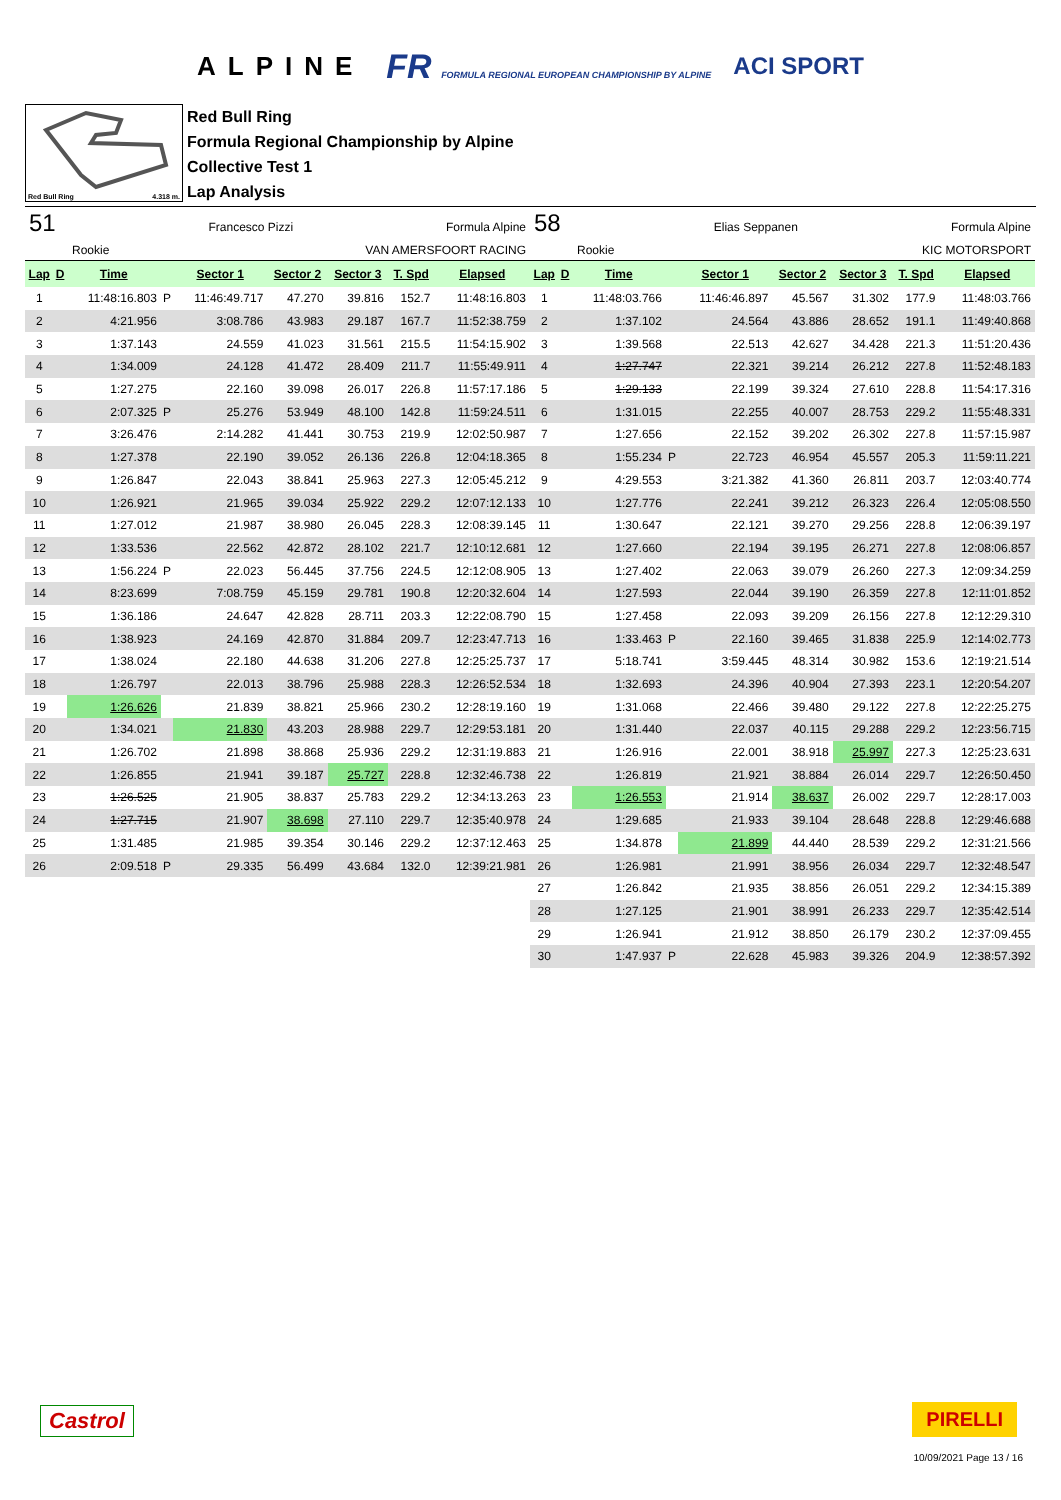ALPINE FR FORMULA REGIONAL EUROPEAN CHAMPIONSHIP BY ALPINE ACI SPORT
Red Bull Ring 4.318 m.
Red Bull Ring
Formula Regional Championship by Alpine
Collective Test 1
Lap Analysis
51 Francesco Pizzi Formula Alpine
Rookie VAN AMERSFOORT RACING
| Lap | D | Time | | Sector 1 | Sector 2 | Sector 3 | T. Spd | Elapsed |
| --- | --- | --- | --- | --- | --- | --- | --- | --- |
| 1 | | 11:48:16.803 | P | 11:46:49.717 | 47.270 | 39.816 | 152.7 | 11:48:16.803 |
| 2 | | 4:21.956 | | 3:08.786 | 43.983 | 29.187 | 167.7 | 11:52:38.759 |
| 3 | | 1:37.143 | | 24.559 | 41.023 | 31.561 | 215.5 | 11:54:15.902 |
| 4 | | 1:34.009 | | 24.128 | 41.472 | 28.409 | 211.7 | 11:55:49.911 |
| 5 | | 1:27.275 | | 22.160 | 39.098 | 26.017 | 226.8 | 11:57:17.186 |
| 6 | | 2:07.325 | P | 25.276 | 53.949 | 48.100 | 142.8 | 11:59:24.511 |
| 7 | | 3:26.476 | | 2:14.282 | 41.441 | 30.753 | 219.9 | 12:02:50.987 |
| 8 | | 1:27.378 | | 22.190 | 39.052 | 26.136 | 226.8 | 12:04:18.365 |
| 9 | | 1:26.847 | | 22.043 | 38.841 | 25.963 | 227.3 | 12:05:45.212 |
| 10 | | 1:26.921 | | 21.965 | 39.034 | 25.922 | 229.2 | 12:07:12.133 |
| 11 | | 1:27.012 | | 21.987 | 38.980 | 26.045 | 228.3 | 12:08:39.145 |
| 12 | | 1:33.536 | | 22.562 | 42.872 | 28.102 | 221.7 | 12:10:12.681 |
| 13 | | 1:56.224 | P | 22.023 | 56.445 | 37.756 | 224.5 | 12:12:08.905 |
| 14 | | 8:23.699 | | 7:08.759 | 45.159 | 29.781 | 190.8 | 12:20:32.604 |
| 15 | | 1:36.186 | | 24.647 | 42.828 | 28.711 | 203.3 | 12:22:08.790 |
| 16 | | 1:38.923 | | 24.169 | 42.870 | 31.884 | 209.7 | 12:23:47.713 |
| 17 | | 1:38.024 | | 22.180 | 44.638 | 31.206 | 227.8 | 12:25:25.737 |
| 18 | | 1:26.797 | | 22.013 | 38.796 | 25.988 | 228.3 | 12:26:52.534 |
| 19 | | 1:26.626 | | 21.839 | 38.821 | 25.966 | 230.2 | 12:28:19.160 |
| 20 | | 1:34.021 | | 21.830 | 43.203 | 28.988 | 229.7 | 12:29:53.181 |
| 21 | | 1:26.702 | | 21.898 | 38.868 | 25.936 | 229.2 | 12:31:19.883 |
| 22 | | 1:26.855 | | 21.941 | 39.187 | 25.727 | 228.8 | 12:32:46.738 |
| 23 | | 1:26.525 | | 21.905 | 38.837 | 25.783 | 229.2 | 12:34:13.263 |
| 24 | | 1:27.715 | | 21.907 | 38.698 | 27.110 | 229.7 | 12:35:40.978 |
| 25 | | 1:31.485 | | 21.985 | 39.354 | 30.146 | 229.2 | 12:37:12.463 |
| 26 | | 2:09.518 | P | 29.335 | 56.499 | 43.684 | 132.0 | 12:39:21.981 |
58 Elias Seppanen Formula Alpine
Rookie KIC MOTORSPORT
| Lap | D | Time | | Sector 1 | Sector 2 | Sector 3 | T. Spd | Elapsed |
| --- | --- | --- | --- | --- | --- | --- | --- | --- |
| 1 | | 11:48:03.766 | | 11:46:46.897 | 45.567 | 31.302 | 177.9 | 11:48:03.766 |
| 2 | | 1:37.102 | | 24.564 | 43.886 | 28.652 | 191.1 | 11:49:40.868 |
| 3 | | 1:39.568 | | 22.513 | 42.627 | 34.428 | 221.3 | 11:51:20.436 |
| 4 | | 1:27.747 | | 22.321 | 39.214 | 26.212 | 227.8 | 11:52:48.183 |
| 5 | | 1:29.133 | | 22.199 | 39.324 | 27.610 | 228.8 | 11:54:17.316 |
| 6 | | 1:31.015 | | 22.255 | 40.007 | 28.753 | 229.2 | 11:55:48.331 |
| 7 | | 1:27.656 | | 22.152 | 39.202 | 26.302 | 227.8 | 11:57:15.987 |
| 8 | | 1:55.234 | P | 22.723 | 46.954 | 45.557 | 205.3 | 11:59:11.221 |
| 9 | | 4:29.553 | | 3:21.382 | 41.360 | 26.811 | 203.7 | 12:03:40.774 |
| 10 | | 1:27.776 | | 22.241 | 39.212 | 26.323 | 226.4 | 12:05:08.550 |
| 11 | | 1:30.647 | | 22.121 | 39.270 | 29.256 | 228.8 | 12:06:39.197 |
| 12 | | 1:27.660 | | 22.194 | 39.195 | 26.271 | 227.8 | 12:08:06.857 |
| 13 | | 1:27.402 | | 22.063 | 39.079 | 26.260 | 227.3 | 12:09:34.259 |
| 14 | | 1:27.593 | | 22.044 | 39.190 | 26.359 | 227.8 | 12:11:01.852 |
| 15 | | 1:27.458 | | 22.093 | 39.209 | 26.156 | 227.8 | 12:12:29.310 |
| 16 | | 1:33.463 | P | 22.160 | 39.465 | 31.838 | 225.9 | 12:14:02.773 |
| 17 | | 5:18.741 | | 3:59.445 | 48.314 | 30.982 | 153.6 | 12:19:21.514 |
| 18 | | 1:32.693 | | 24.396 | 40.904 | 27.393 | 223.1 | 12:20:54.207 |
| 19 | | 1:31.068 | | 22.466 | 39.480 | 29.122 | 227.8 | 12:22:25.275 |
| 20 | | 1:31.440 | | 22.037 | 40.115 | 29.288 | 229.2 | 12:23:56.715 |
| 21 | | 1:26.916 | | 22.001 | 38.918 | 25.997 | 227.3 | 12:25:23.631 |
| 22 | | 1:26.819 | | 21.921 | 38.884 | 26.014 | 229.7 | 12:26:50.450 |
| 23 | | 1:26.553 | | 21.914 | 38.637 | 26.002 | 229.7 | 12:28:17.003 |
| 24 | | 1:29.685 | | 21.933 | 39.104 | 28.648 | 228.8 | 12:29:46.688 |
| 25 | | 1:34.878 | | 21.899 | 44.440 | 28.539 | 229.2 | 12:31:21.566 |
| 26 | | 1:26.981 | | 21.991 | 38.956 | 26.034 | 229.7 | 12:32:48.547 |
| 27 | | 1:26.842 | | 21.935 | 38.856 | 26.051 | 229.2 | 12:34:15.389 |
| 28 | | 1:27.125 | | 21.901 | 38.991 | 26.233 | 229.7 | 12:35:42.514 |
| 29 | | 1:26.941 | | 21.912 | 38.850 | 26.179 | 230.2 | 12:37:09.455 |
| 30 | | 1:47.937 | P | 22.628 | 45.983 | 39.326 | 204.9 | 12:38:57.392 |
Castrol PIRELLI
10/09/2021 Page 13 / 16